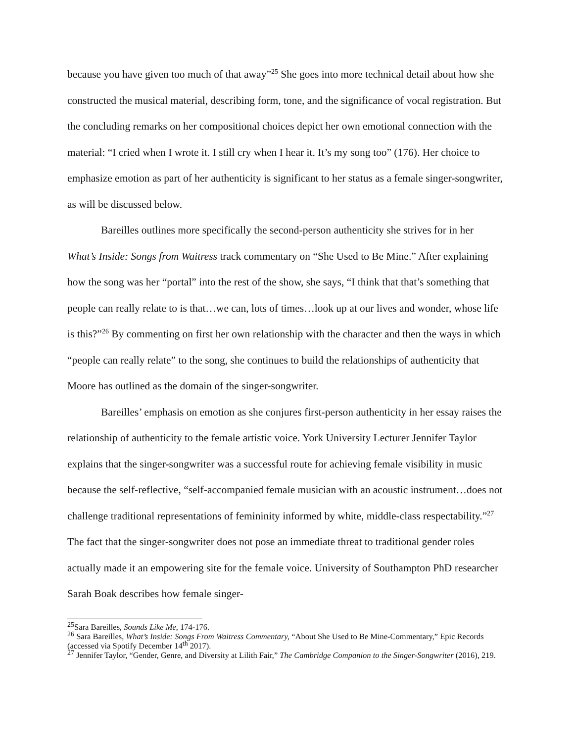because you have given too much of that away”<sup>25</sup> She goes into more technical detail about how she constructed the musical material, describing form, tone, and the significance of vocal registration. But the concluding remarks on her compositional choices depict her own emotional connection with the material: “I cried when I wrote it. I still cry when I hear it. It’s my song too” (176). Her choice to emphasize emotion as part of her authenticity is significant to her status as a female singer-songwriter, as will be discussed below.
Bareilles outlines more specifically the second-person authenticity she strives for in her What’s Inside: Songs from Waitress track commentary on “She Used to Be Mine.” After explaining how the song was her “portal” into the rest of the show, she says, “I think that that’s something that people can really relate to is that…we can, lots of times…look up at our lives and wonder, whose life is this?”<sup>26</sup> By commenting on first her own relationship with the character and then the ways in which “people can really relate” to the song, she continues to build the relationships of authenticity that Moore has outlined as the domain of the singer-songwriter.
Bareilles’ emphasis on emotion as she conjures first-person authenticity in her essay raises the relationship of authenticity to the female artistic voice. York University Lecturer Jennifer Taylor explains that the singer-songwriter was a successful route for achieving female visibility in music because the self-reflective, “self-accompanied female musician with an acoustic instrument…does not challenge traditional representations of femininity informed by white, middle-class respectability.”<sup>27</sup> The fact that the singer-songwriter does not pose an immediate threat to traditional gender roles actually made it an empowering site for the female voice. University of Southampton PhD researcher Sarah Boak describes how female singer-
<sup>25</sup> Sara Bareilles, Sounds Like Me, 174-176.
<sup>26</sup> Sara Bareilles, What’s Inside: Songs From Waitress Commentary, “About She Used to Be Mine-Commentary,” Epic Records (accessed via Spotify December 14<sup>th</sup> 2017).
<sup>27</sup> Jennifer Taylor, “Gender, Genre, and Diversity at Lilith Fair,” The Cambridge Companion to the Singer-Songwriter (2016), 219.